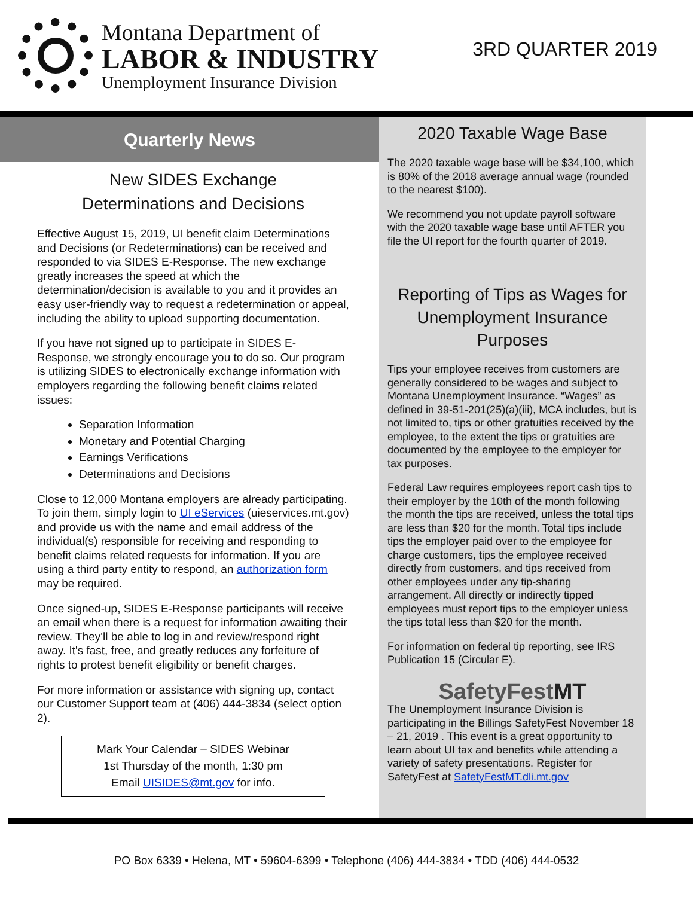Montana Department of
LABOR & INDUSTRY
Unemployment Insurance Division
3RD QUARTER 2019
Quarterly News
New SIDES Exchange
Determinations and Decisions
Effective August 15, 2019, UI benefit claim Determinations and Decisions (or Redeterminations) can be received and responded to via SIDES E-Response. The new exchange greatly increases the speed at which the determination/decision is available to you and it provides an easy user-friendly way to request a redetermination or appeal, including the ability to upload supporting documentation.
If you have not signed up to participate in SIDES E-Response, we strongly encourage you to do so. Our program is utilizing SIDES to electronically exchange information with employers regarding the following benefit claims related issues:
Separation Information
Monetary and Potential Charging
Earnings Verifications
Determinations and Decisions
Close to 12,000 Montana employers are already participating. To join them, simply login to UI eServices (uieservices.mt.gov) and provide us with the name and email address of the individual(s) responsible for receiving and responding to benefit claims related requests for information. If you are using a third party entity to respond, an authorization form may be required.
Once signed-up, SIDES E-Response participants will receive an email when there is a request for information awaiting their review. They'll be able to log in and review/respond right away. It's fast, free, and greatly reduces any forfeiture of rights to protest benefit eligibility or benefit charges.
For more information or assistance with signing up, contact our Customer Support team at (406) 444-3834 (select option 2).
Mark Your Calendar – SIDES Webinar
1st Thursday of the month, 1:30 pm
Email UISIDES@mt.gov for info.
2020 Taxable Wage Base
The 2020 taxable wage base will be $34,100, which is 80% of the 2018 average annual wage (rounded to the nearest $100).
We recommend you not update payroll software with the 2020 taxable wage base until AFTER you file the UI report for the fourth quarter of 2019.
Reporting of Tips as Wages for Unemployment Insurance Purposes
Tips your employee receives from customers are generally considered to be wages and subject to Montana Unemployment Insurance. “Wages” as defined in 39-51-201(25)(a)(iii), MCA includes, but is not limited to, tips or other gratuities received by the employee, to the extent the tips or gratuities are documented by the employee to the employer for tax purposes.
Federal Law requires employees report cash tips to their employer by the 10th of the month following the month the tips are received, unless the total tips are less than $20 for the month. Total tips include tips the employer paid over to the employee for charge customers, tips the employee received directly from customers, and tips received from other employees under any tip-sharing arrangement. All directly or indirectly tipped employees must report tips to the employer unless the tips total less than $20 for the month.
For information on federal tip reporting, see IRS Publication 15 (Circular E).
SafetyFestMT
The Unemployment Insurance Division is participating in the Billings SafetyFest November 18 – 21, 2019 . This event is a great opportunity to learn about UI tax and benefits while attending a variety of safety presentations. Register for SafetyFest at SafetyFestMT.dli.mt.gov
PO Box 6339 • Helena, MT • 59604-6399 • Telephone (406) 444-3834 • TDD (406) 444-0532